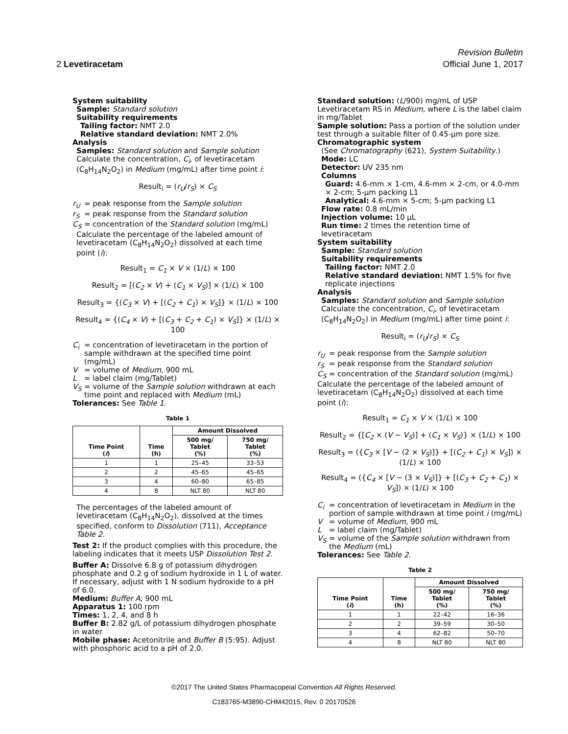Revision Bulletin
2 Levetiracetam Official June 1, 2017
System suitability
Sample: Standard solution
Suitability requirements
Tailing factor: NMT 2.0
Relative standard deviation: NMT 2.0%
Analysis
Samples: Standard solution and Sample solution
Calculate the concentration, C<sub>i</sub>, of levetiracetam
(C<sub>8</sub>H<sub>14</sub>N<sub>2</sub>O<sub>2</sub>) in Medium (mg/mL) after time point i:
Result<sub>i</sub> = (r<sub>U</sub>/r<sub>S</sub>) × C<sub>S</sub>
r<sub>U</sub> = peak response from the Sample solution
r<sub>S</sub> = peak response from the Standard solution
C<sub>S</sub> = concentration of the Standard solution (mg/mL)
Calculate the percentage of the labeled amount of levetiracetam (C<sub>8</sub>H<sub>14</sub>N<sub>2</sub>O<sub>2</sub>) dissolved at each time point (i):
Result<sub>1</sub> = C<sub>1</sub> × V × (1/L) × 100
Result<sub>2</sub> = [(C<sub>2</sub> × V) + (C<sub>1</sub> × V<sub>S</sub>)] × (1/L) × 100
Result<sub>3</sub> = {(C<sub>3</sub> × V) + [(C<sub>2</sub> + C<sub>1</sub>) × V<sub>S</sub>]} × (1/L) × 100
Result<sub>4</sub> = {(C<sub>4</sub> × V) + [(C<sub>3</sub> + C<sub>2</sub> + C<sub>1</sub>) × V<sub>S</sub>]} × (1/L) × 100
C<sub>i</sub> = concentration of levetiracetam in the portion of sample withdrawn at the specified time point (mg/mL)
V = volume of Medium, 900 mL
L = label claim (mg/Tablet)
V<sub>S</sub> = volume of the Sample solution withdrawn at each time point and replaced with Medium (mL)
Tolerances: See Table 1.
Table 1
| Time Point ( i ) | Time (h) | Amount Dissolved | |
| --- | --- | --- | --- |
| | | 500 mg/ Tablet (%) | 750 mg/ Tablet (%) |
| 1 | 1 | 25–45 | 33–53 |
| 2 | 2 | 45–65 | 45–65 |
| 3 | 4 | 60–80 | 65–85 |
| 4 | 8 | NLT 80 | NLT 80 |
The percentages of the labeled amount of levetiracetam (C<sub>8</sub>H<sub>14</sub>N<sub>2</sub>O<sub>2</sub>), dissolved at the times specified, conform to Dissolution ⟨711⟩, Acceptance Table 2.
Test 2: If the product complies with this procedure, the labeling indicates that it meets USP Dissolution Test 2.
Buffer A: Dissolve 6.8 g of potassium dihydrogen phosphate and 0.2 g of sodium hydroxide in 1 L of water. If necessary, adjust with 1 N sodium hydroxide to a pH of 6.0.
Medium: Buffer A; 900 mL
Apparatus 1: 100 rpm
Times: 1, 2, 4, and 8 h
Buffer B: 2.82 g/L of potassium dihydrogen phosphate in water
Mobile phase: Acetonitrile and Buffer B (5:95). Adjust with phosphoric acid to a pH of 2.0.
Standard solution: (L/900) mg/mL of USP Levetiracetam RS in Medium, where L is the label claim in mg/Tablet
Sample solution: Pass a portion of the solution under test through a suitable filter of 0.45-µm pore size.
Chromatographic system
(See Chromatography ⟨621⟩, System Suitability.)
Mode: LC
Detector: UV 235 nm
Columns
Guard: 4.6-mm × 1-cm, 4.6-mm × 2-cm, or 4.0-mm × 2-cm; 5-µm packing L1
Analytical: 4.6-mm × 5-cm; 5-µm packing L1
Flow rate: 0.8 mL/min
Injection volume: 10 µL
Run time: 2 times the retention time of levetiracetam
System suitability
Sample: Standard solution
Suitability requirements
Tailing factor: NMT 2.0
Relative standard deviation: NMT 1.5% for five replicate injections
Analysis
Samples: Standard solution and Sample solution
Calculate the concentration, C<sub>i</sub>, of levetiracetam (C<sub>8</sub>H<sub>14</sub>N<sub>2</sub>O<sub>2</sub>) in Medium (mg/mL) after time point i:
Result<sub>i</sub> = (r<sub>U</sub>/r<sub>S</sub>) × C<sub>S</sub>
r<sub>U</sub> = peak response from the Sample solution
r<sub>S</sub> = peak response from the Standard solution
C<sub>S</sub> = concentration of the Standard solution (mg/mL)
Calculate the percentage of the labeled amount of levetiracetam (C<sub>8</sub>H<sub>14</sub>N<sub>2</sub>O<sub>2</sub>) dissolved at each time point (i):
Result<sub>1</sub> = C<sub>1</sub> × V × (1/L) × 100
Result<sub>2</sub> = {[C<sub>2</sub> × (V − V<sub>S</sub>)] + (C<sub>1</sub> × V<sub>S</sub>)} × (1/L) × 100
Result<sub>3</sub> = ({C<sub>3</sub> × [V − (2 × V<sub>S</sub>)]} + [(C<sub>2</sub> + C<sub>1</sub>) × V<sub>S</sub>]) × (1/L) × 100
Result<sub>4</sub> = ({C<sub>4</sub> × [V − (3 × V<sub>S</sub>)]} + [(C<sub>3</sub> + C<sub>2</sub> + C<sub>1</sub>) × V<sub>S</sub>]) × (1/L) × 100
C<sub>i</sub> = concentration of levetiracetam in Medium in the portion of sample withdrawn at time point i (mg/mL)
V = volume of Medium, 900 mL
L = label claim (mg/Tablet)
V<sub>S</sub> = volume of the Sample solution withdrawn from the Medium (mL)
Tolerances: See Table 2.
Table 2
| Time Point ( i ) | Time (h) | Amount Dissolved | |
| --- | --- | --- | --- |
| | | 500 mg/ Tablet (%) | 750 mg/ Tablet (%) |
| 1 | 1 | 22–42 | 16–36 |
| 2 | 2 | 39–59 | 30–50 |
| 3 | 4 | 62–82 | 50–70 |
| 4 | 8 | NLT 80 | NLT 80 |
©2017 The United States Pharmacopeial Convention All Rights Reserved.
C183765-M3890-CHM42015, Rev. 0 20170526